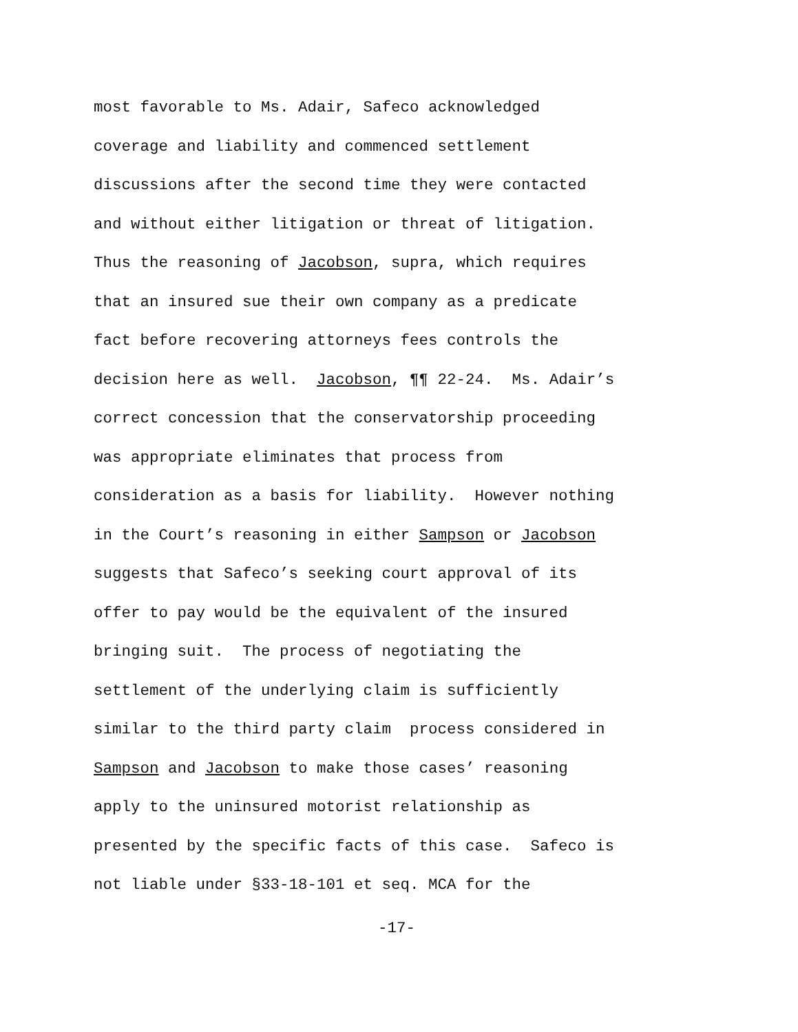most favorable to Ms. Adair, Safeco acknowledged
coverage and liability and commenced settlement
discussions after the second time they were contacted
and without either litigation or threat of litigation.
Thus the reasoning of Jacobson, supra, which requires
that an insured sue their own company as a predicate
fact before recovering attorneys fees controls the
decision here as well. Jacobson, ¶¶ 22-24. Ms. Adair’s
correct concession that the conservatorship proceeding
was appropriate eliminates that process from
consideration as a basis for liability. However nothing
in the Court’s reasoning in either Sampson or Jacobson
suggests that Safeco’s seeking court approval of its
offer to pay would be the equivalent of the insured
bringing suit. The process of negotiating the
settlement of the underlying claim is sufficiently
similar to the third party claim process considered in
Sampson and Jacobson to make those cases’ reasoning
apply to the uninsured motorist relationship as
presented by the specific facts of this case. Safeco is
not liable under §33-18-101 et seq. MCA for the
-17-